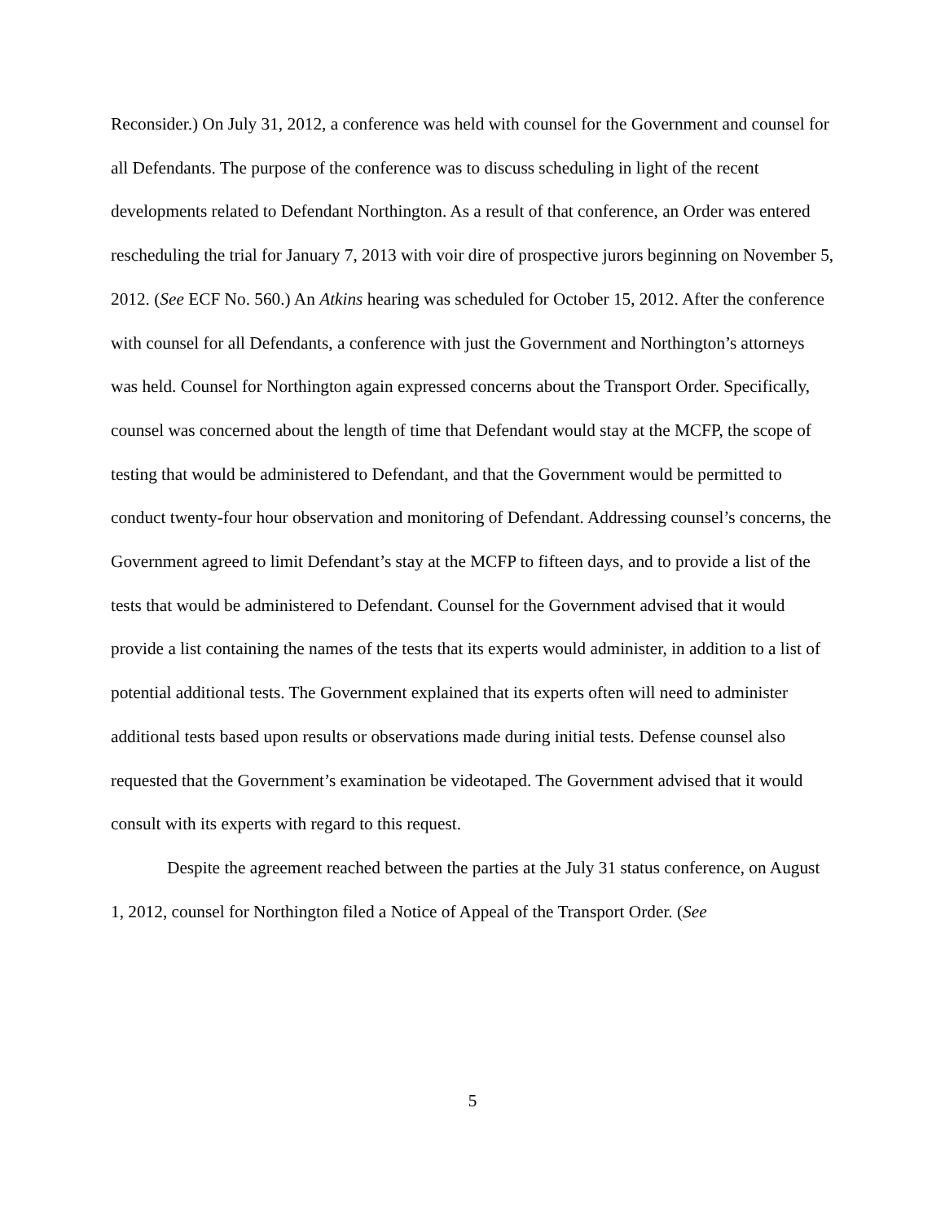Reconsider.) On July 31, 2012, a conference was held with counsel for the Government and counsel for all Defendants. The purpose of the conference was to discuss scheduling in light of the recent developments related to Defendant Northington. As a result of that conference, an Order was entered rescheduling the trial for January 7, 2013 with voir dire of prospective jurors beginning on November 5, 2012. (See ECF No. 560.) An Atkins hearing was scheduled for October 15, 2012. After the conference with counsel for all Defendants, a conference with just the Government and Northington’s attorneys was held. Counsel for Northington again expressed concerns about the Transport Order. Specifically, counsel was concerned about the length of time that Defendant would stay at the MCFP, the scope of testing that would be administered to Defendant, and that the Government would be permitted to conduct twenty-four hour observation and monitoring of Defendant. Addressing counsel’s concerns, the Government agreed to limit Defendant’s stay at the MCFP to fifteen days, and to provide a list of the tests that would be administered to Defendant. Counsel for the Government advised that it would provide a list containing the names of the tests that its experts would administer, in addition to a list of potential additional tests. The Government explained that its experts often will need to administer additional tests based upon results or observations made during initial tests. Defense counsel also requested that the Government’s examination be videotaped. The Government advised that it would consult with its experts with regard to this request.
Despite the agreement reached between the parties at the July 31 status conference, on August 1, 2012, counsel for Northington filed a Notice of Appeal of the Transport Order. (See
5